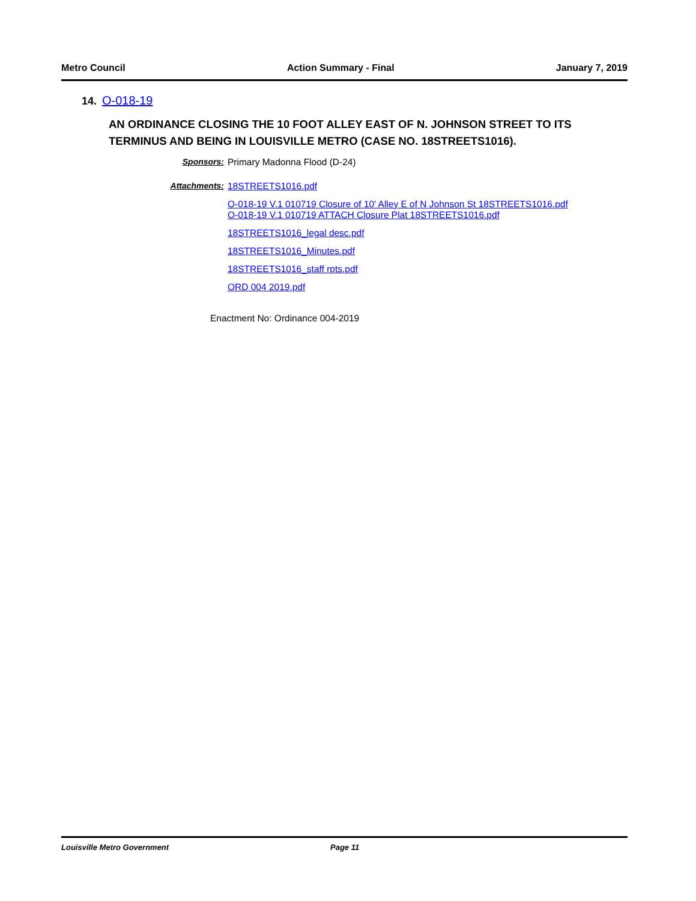Metro Council Action Summary - Final January 7, 2019
14. O-018-19
AN ORDINANCE CLOSING THE 10 FOOT ALLEY EAST OF N. JOHNSON STREET TO ITS TERMINUS AND BEING IN LOUISVILLE METRO (CASE NO. 18STREETS1016).
Sponsors: Primary Madonna Flood (D-24)
Attachments: 18STREETS1016.pdf
O-018-19 V.1 010719 Closure of 10' Alley E of N Johnson St 18STREETS1016.pdf
O-018-19 V.1 010719 ATTACH Closure Plat 18STREETS1016.pdf
18STREETS1016_legal desc.pdf
18STREETS1016_Minutes.pdf
18STREETS1016_staff rpts.pdf
ORD 004 2019.pdf
Enactment No: Ordinance 004-2019
Louisville Metro Government Page 11